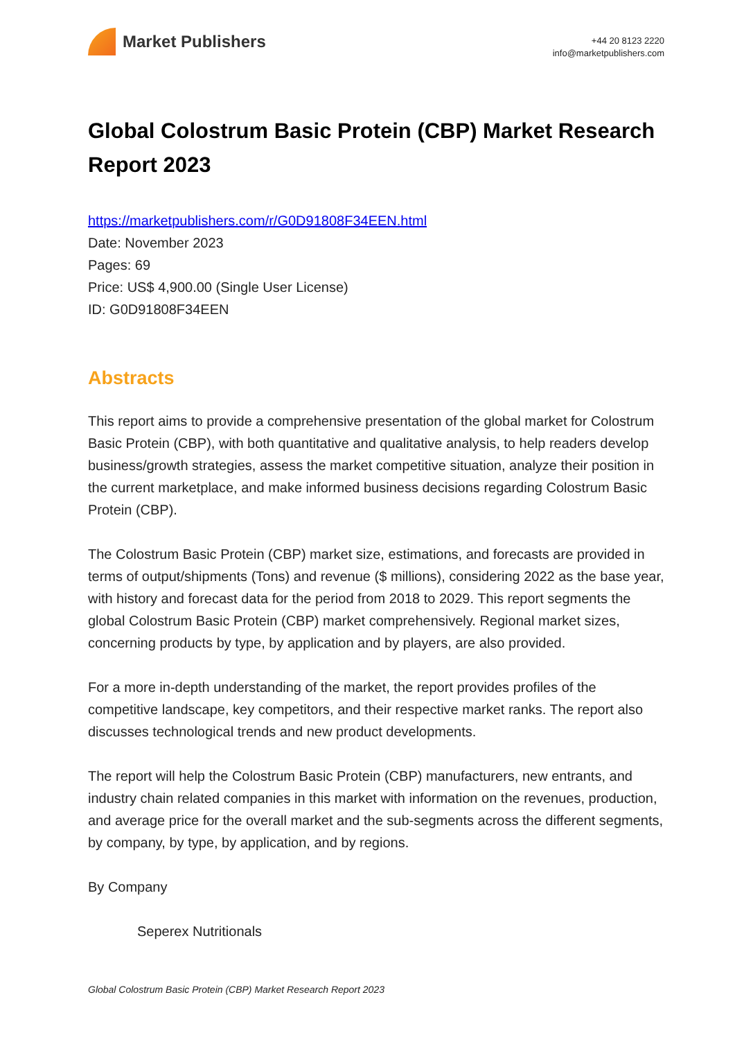Market Publishers
+44 20 8123 2220
info@marketpublishers.com
Global Colostrum Basic Protein (CBP) Market Research Report 2023
https://marketpublishers.com/r/G0D91808F34EEN.html
Date: November 2023
Pages: 69
Price: US$ 4,900.00 (Single User License)
ID: G0D91808F34EEN
Abstracts
This report aims to provide a comprehensive presentation of the global market for Colostrum Basic Protein (CBP), with both quantitative and qualitative analysis, to help readers develop business/growth strategies, assess the market competitive situation, analyze their position in the current marketplace, and make informed business decisions regarding Colostrum Basic Protein (CBP).
The Colostrum Basic Protein (CBP) market size, estimations, and forecasts are provided in terms of output/shipments (Tons) and revenue ($ millions), considering 2022 as the base year, with history and forecast data for the period from 2018 to 2029. This report segments the global Colostrum Basic Protein (CBP) market comprehensively. Regional market sizes, concerning products by type, by application and by players, are also provided.
For a more in-depth understanding of the market, the report provides profiles of the competitive landscape, key competitors, and their respective market ranks. The report also discusses technological trends and new product developments.
The report will help the Colostrum Basic Protein (CBP) manufacturers, new entrants, and industry chain related companies in this market with information on the revenues, production, and average price for the overall market and the sub-segments across the different segments, by company, by type, by application, and by regions.
By Company
Seperex Nutritionals
Global Colostrum Basic Protein (CBP) Market Research Report 2023